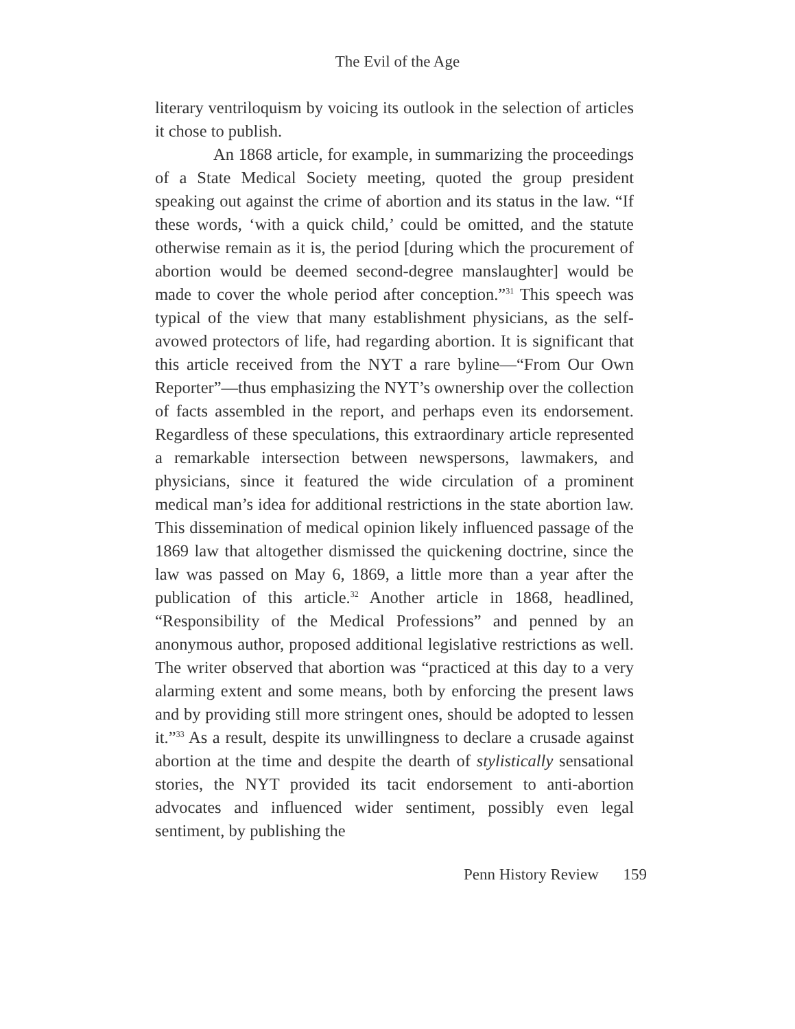The Evil of the Age
literary ventriloquism by voicing its outlook in the selection of articles it chose to publish.
An 1868 article, for example, in summarizing the proceedings of a State Medical Society meeting, quoted the group president speaking out against the crime of abortion and its status in the law. “If these words, ‘with a quick child,’ could be omitted, and the statute otherwise remain as it is, the period [during which the procurement of abortion would be deemed second-degree manslaughter] would be made to cover the whole period after conception.”<sup>31</sup> This speech was typical of the view that many establishment physicians, as the self-avowed protectors of life, had regarding abortion. It is significant that this article received from the NYT a rare byline—“From Our Own Reporter”—thus emphasizing the NYT’s ownership over the collection of facts assembled in the report, and perhaps even its endorsement. Regardless of these speculations, this extraordinary article represented a remarkable intersection between newspersons, lawmakers, and physicians, since it featured the wide circulation of a prominent medical man’s idea for additional restrictions in the state abortion law. This dissemination of medical opinion likely influenced passage of the 1869 law that altogether dismissed the quickening doctrine, since the law was passed on May 6, 1869, a little more than a year after the publication of this article.<sup>32</sup> Another article in 1868, headlined, “Responsibility of the Medical Professions” and penned by an anonymous author, proposed additional legislative restrictions as well. The writer observed that abortion was “practiced at this day to a very alarming extent and some means, both by enforcing the present laws and by providing still more stringent ones, should be adopted to lessen it.”<sup>33</sup> As a result, despite its unwillingness to declare a crusade against abortion at the time and despite the dearth of stylistically sensational stories, the NYT provided its tacit endorsement to anti-abortion advocates and influenced wider sentiment, possibly even legal sentiment, by publishing the
Penn History Review 159